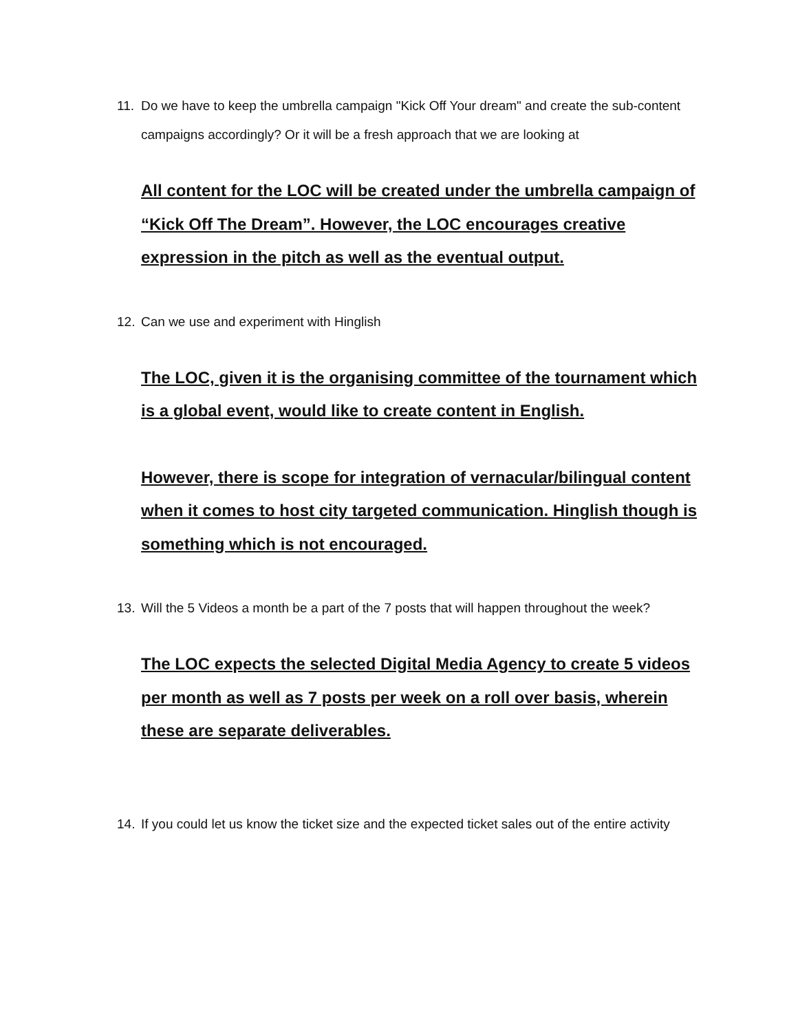11. Do we have to keep the umbrella campaign "Kick Off Your dream" and create the sub-content campaigns accordingly? Or it will be a fresh approach that we are looking at
All content for the LOC will be created under the umbrella campaign of “Kick Off The Dream”. However, the LOC encourages creative expression in the pitch as well as the eventual output.
12. Can we use and experiment with Hinglish
The LOC, given it is the organising committee of the tournament which is a global event, would like to create content in English.
However, there is scope for integration of vernacular/bilingual content when it comes to host city targeted communication. Hinglish though is something which is not encouraged.
13. Will the 5 Videos a month be a part of the 7 posts that will happen throughout the week?
The LOC expects the selected Digital Media Agency to create 5 videos per month as well as 7 posts per week on a roll over basis, wherein these are separate deliverables.
14. If you could let us know the ticket size and the expected ticket sales out of the entire activity